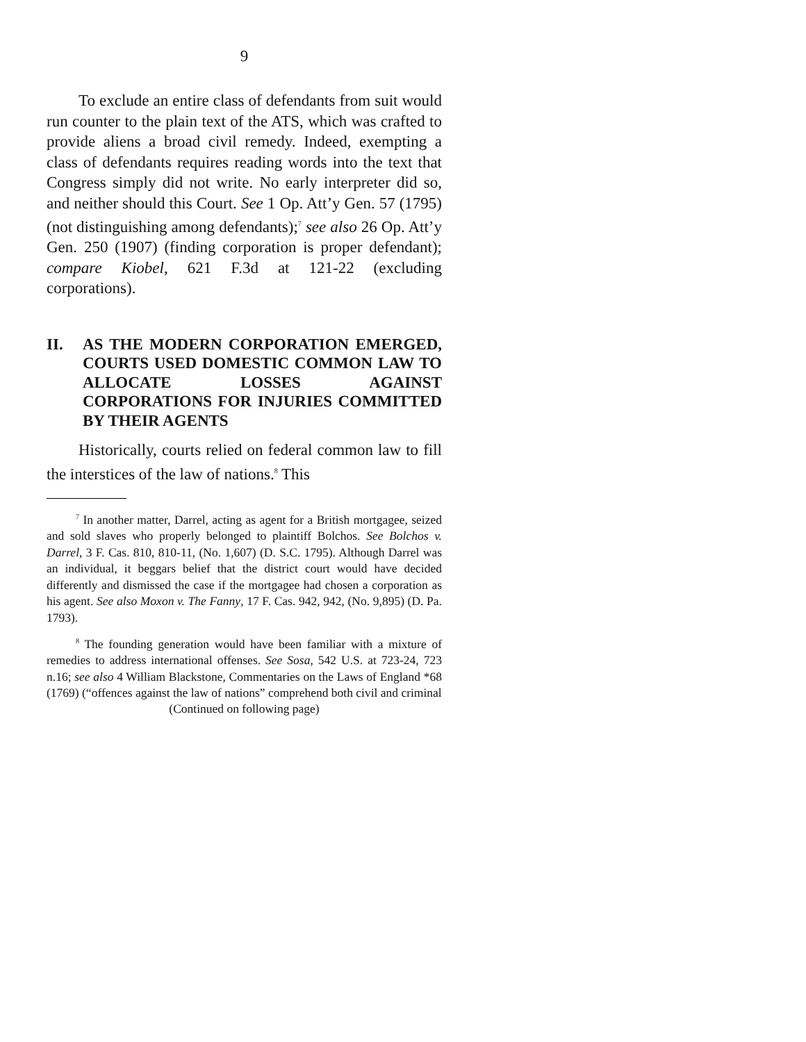9
To exclude an entire class of defendants from suit would run counter to the plain text of the ATS, which was crafted to provide aliens a broad civil remedy. Indeed, exempting a class of defendants requires reading words into the text that Congress simply did not write. No early interpreter did so, and neither should this Court. See 1 Op. Att’y Gen. 57 (1795) (not distinguishing among defendants);<sup>7</sup> see also 26 Op. Att’y Gen. 250 (1907) (finding corporation is proper defendant); compare Kiobel, 621 F.3d at 121-22 (excluding corporations).
II. AS THE MODERN CORPORATION EMERGED, COURTS USED DOMESTIC COMMON LAW TO ALLOCATE LOSSES AGAINST CORPORATIONS FOR INJURIES COMMITTED BY THEIR AGENTS
Historically, courts relied on federal common law to fill the interstices of the law of nations.<sup>8</sup> This
<sup>7</sup> In another matter, Darrel, acting as agent for a British mortgagee, seized and sold slaves who properly belonged to plaintiff Bolchos. See Bolchos v. Darrel, 3 F. Cas. 810, 810-11, (No. 1,607) (D. S.C. 1795). Although Darrel was an individual, it beggars belief that the district court would have decided differently and dismissed the case if the mortgagee had chosen a corporation as his agent. See also Moxon v. The Fanny, 17 F. Cas. 942, 942, (No. 9,895) (D. Pa. 1793).
<sup>8</sup> The founding generation would have been familiar with a mixture of remedies to address international offenses. See Sosa, 542 U.S. at 723-24, 723 n.16; see also 4 William Blackstone, Commentaries on the Laws of England *68 (1769) (“offences against the law of nations” comprehend both civil and criminal
(Continued on following page)